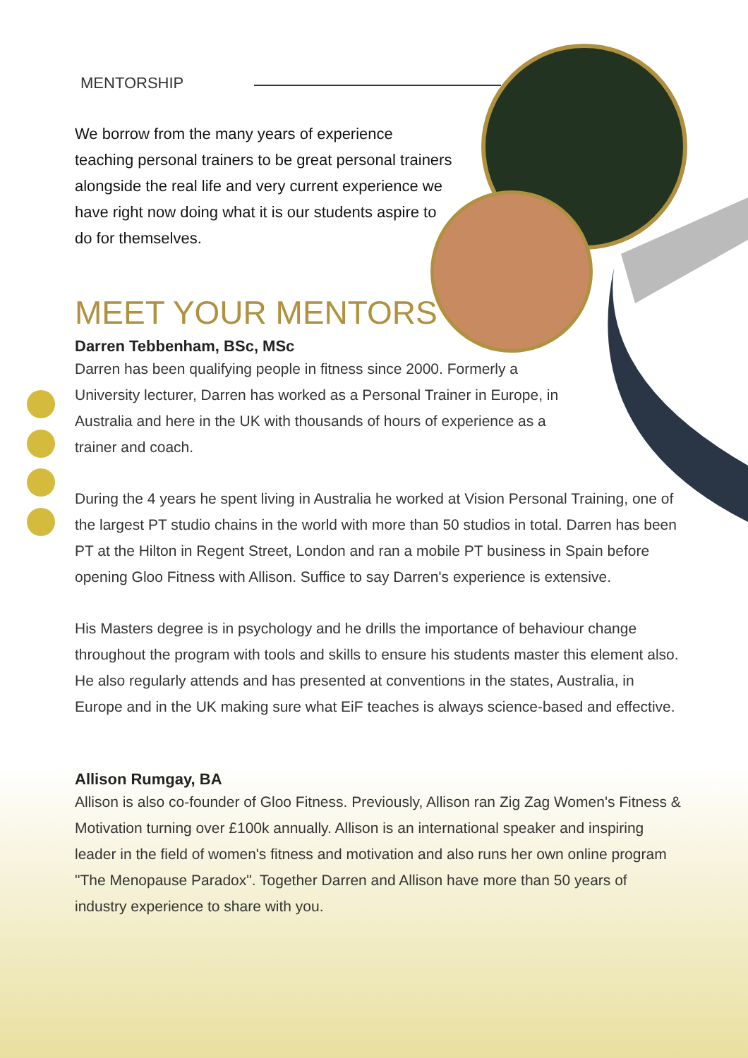MENTORSHIP
We borrow from the many years of experience teaching personal trainers to be great personal trainers alongside the real life and very current experience we have right now doing what it is our students aspire to do for themselves.
MEET YOUR MENTORS
Darren Tebbenham, BSc, MSc
Darren has been qualifying people in fitness since 2000. Formerly a University lecturer, Darren has worked as a Personal Trainer in Europe, in Australia and here in the UK with thousands of hours of experience as a trainer and coach.
During the 4 years he spent living in Australia he worked at Vision Personal Training, one of the largest PT studio chains in the world with more than 50 studios in total. Darren has been PT at the Hilton in Regent Street, London and ran a mobile PT business in Spain before opening Gloo Fitness with Allison. Suffice to say Darren's experience is extensive.
His Masters degree is in psychology and he drills the importance of behaviour change throughout the program with tools and skills to ensure his students master this element also. He also regularly attends and has presented at conventions in the states, Australia, in Europe and in the UK making sure what EiF teaches is always science-based and effective.
Allison Rumgay, BA
Allison is also co-founder of Gloo Fitness. Previously, Allison ran Zig Zag Women's Fitness & Motivation turning over £100k annually. Allison is an international speaker and inspiring leader in the field of women's fitness and motivation and also runs her own online program "The Menopause Paradox". Together Darren and Allison have more than 50 years of industry experience to share with you.